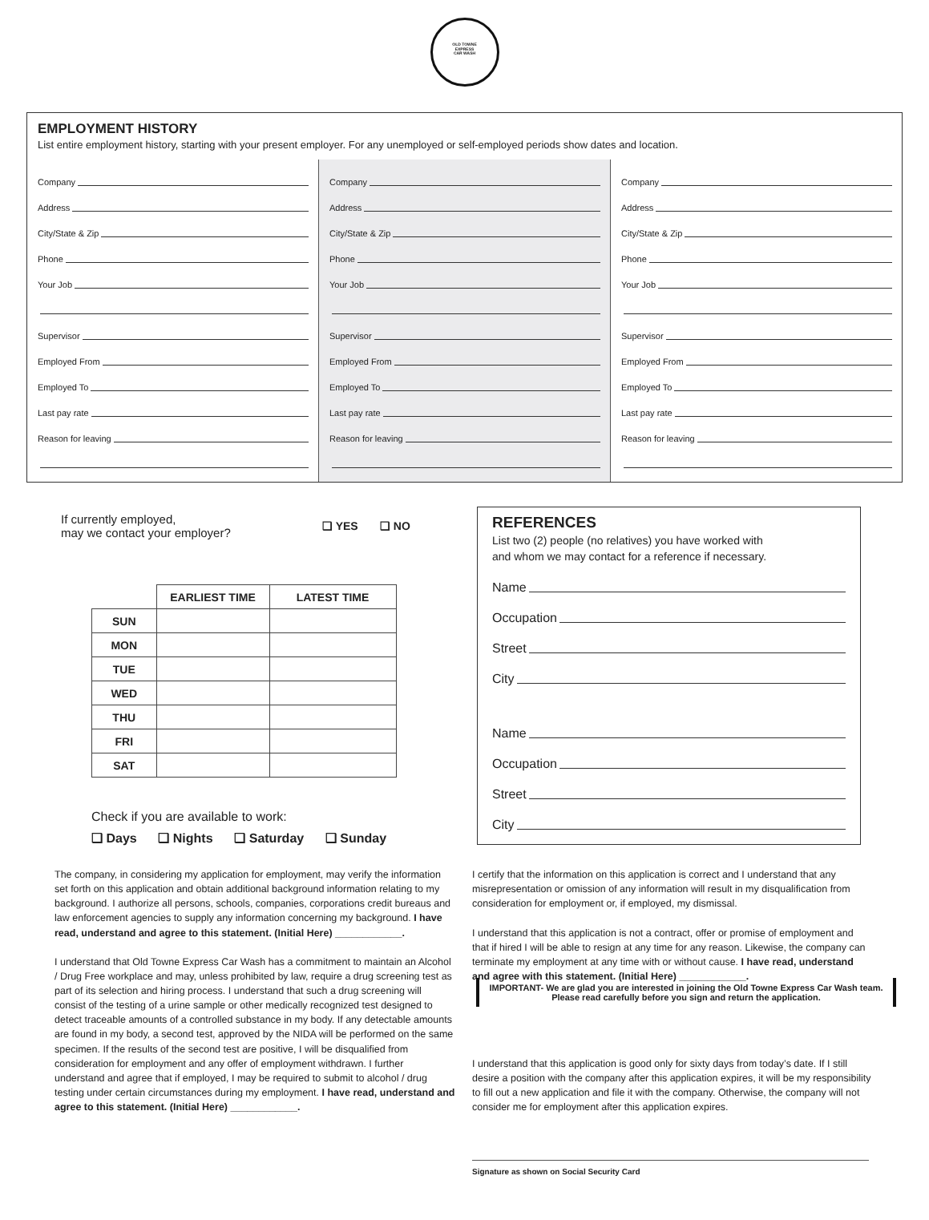OLD TOWNE
EXPRESS
CAR WASH
EMPLOYMENT HISTORY
List entire employment history, starting with your present employer. For any unemployed or self-employed periods show dates and location.
Company
Address
City/State & Zip
Phone
Your Job
Supervisor
Employed From
Employed To
Last pay rate
Reason for leaving
Company
Address
City/State & Zip
Phone
Your Job
Supervisor
Employed From
Employed To
Last pay rate
Reason for leaving
Company
Address
City/State & Zip
Phone
Your Job
Supervisor
Employed From
Employed To
Last pay rate
Reason for leaving
If currently employed,
may we contact your employer?
❏ YES ❏ NO
| | EARLIEST TIME | LATEST TIME |
| SUN | | |
| MON | | |
| TUE | | |
| WED | | |
| THU | | |
| FRI | | |
| SAT | | |
Check if you are available to work:
❏ Days ❏ Nights ❏ Saturday ❏ Sunday
REFERENCES
List two (2) people (no relatives) you have worked with
and whom we may contact for a reference if necessary.
Name
Occupation
Street
City
Name
Occupation
Street
City
The company, in considering my application for employment, may verify the information set forth on this application and obtain additional background information relating to my background. I authorize all persons, schools, companies, corporations credit bureaus and law enforcement agencies to supply any information concerning my background. I have read, understand and agree to this statement. (Initial Here) ____________.
I understand that Old Towne Express Car Wash has a commitment to maintain an Alcohol / Drug Free workplace and may, unless prohibited by law, require a drug screening test as part of its selection and hiring process. I understand that such a drug screening will consist of the testing of a urine sample or other medically recognized test designed to detect traceable amounts of a controlled substance in my body. If any detectable amounts are found in my body, a second test, approved by the NIDA will be performed on the same specimen. If the results of the second test are positive, I will be disqualified from consideration for employment and any offer of employment withdrawn. I further understand and agree that if employed, I may be required to submit to alcohol / drug testing under certain circumstances during my employment. I have read, understand and agree to this statement. (Initial Here) ____________.
I certify that the information on this application is correct and I understand that any misrepresentation or omission of any information will result in my disqualification from consideration for employment or, if employed, my dismissal.
I understand that this application is not a contract, offer or promise of employment and that if hired I will be able to resign at any time for any reason. Likewise, the company can terminate my employment at any time with or without cause. I have read, understand and agree with this statement. (Initial Here) ____________.
IMPORTANT- We are glad you are interested in joining the Old Towne Express Car Wash team. Please read carefully before you sign and return the application.
I understand that this application is good only for sixty days from today’s date. If I still desire a position with the company after this application expires, it will be my responsibility to fill out a new application and file it with the company. Otherwise, the company will not consider me for employment after this application expires.
Signature as shown on Social Security Card